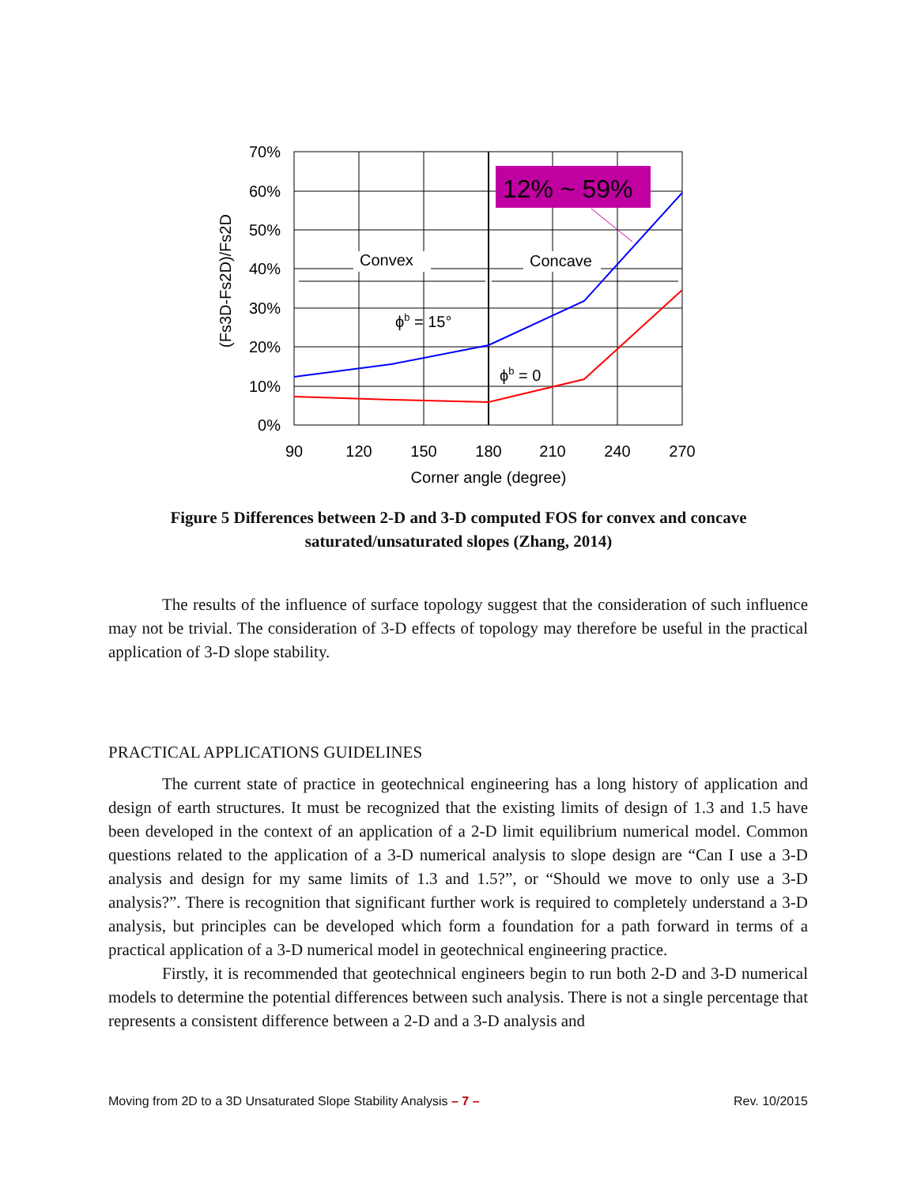12% ~ 59%
70%
60%
50%
40%
30%
20%
10%
0%
90
120
150
180
210
240
270
Corner angle (degree)
Convex
Concave
ϕb = 15°
ϕb = 0
(Fs3D-Fs2D)/Fs2D
Figure 5 Differences between 2-D and 3-D computed FOS for convex and concave saturated/unsaturated slopes (Zhang, 2014)
The results of the influence of surface topology suggest that the consideration of such influence may not be trivial. The consideration of 3-D effects of topology may therefore be useful in the practical application of 3-D slope stability.
PRACTICAL APPLICATIONS GUIDELINES
The current state of practice in geotechnical engineering has a long history of application and design of earth structures. It must be recognized that the existing limits of design of 1.3 and 1.5 have been developed in the context of an application of a 2-D limit equilibrium numerical model. Common questions related to the application of a 3-D numerical analysis to slope design are “Can I use a 3-D analysis and design for my same limits of 1.3 and 1.5?”, or “Should we move to only use a 3-D analysis?”. There is recognition that significant further work is required to completely understand a 3-D analysis, but principles can be developed which form a foundation for a path forward in terms of a practical application of a 3-D numerical model in geotechnical engineering practice.
Firstly, it is recommended that geotechnical engineers begin to run both 2-D and 3-D numerical models to determine the potential differences between such analysis. There is not a single percentage that represents a consistent difference between a 2-D and a 3-D analysis and
Moving from 2D to a 3D Unsaturated Slope Stability Analysis – 7 – Rev. 10/2015